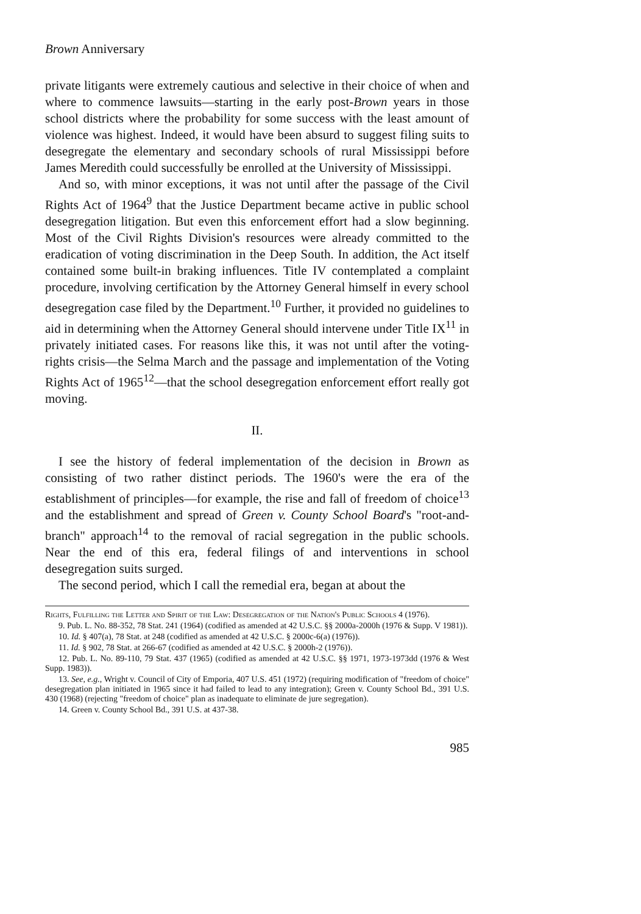Brown Anniversary
private litigants were extremely cautious and selective in their choice of when and where to commence lawsuits—starting in the early post-Brown years in those school districts where the probability for some success with the least amount of violence was highest. Indeed, it would have been absurd to suggest filing suits to desegregate the elementary and secondary schools of rural Mississippi before James Meredith could successfully be enrolled at the University of Mississippi.
And so, with minor exceptions, it was not until after the passage of the Civil Rights Act of 1964<sup>9</sup> that the Justice Department became active in public school desegregation litigation. But even this enforcement effort had a slow beginning. Most of the Civil Rights Division's resources were already committed to the eradication of voting discrimination in the Deep South. In addition, the Act itself contained some built-in braking influences. Title IV contemplated a complaint procedure, involving certification by the Attorney General himself in every school desegregation case filed by the Department.<sup>10</sup> Further, it provided no guidelines to aid in determining when the Attorney General should intervene under Title IX<sup>11</sup> in privately initiated cases. For reasons like this, it was not until after the voting-rights crisis—the Selma March and the passage and implementation of the Voting Rights Act of 1965<sup>12</sup>—that the school desegregation enforcement effort really got moving.
II.
I see the history of federal implementation of the decision in Brown as consisting of two rather distinct periods. The 1960's were the era of the establishment of principles—for example, the rise and fall of freedom of choice<sup>13</sup> and the establishment and spread of Green v. County School Board's "root-and-branch" approach<sup>14</sup> to the removal of racial segregation in the public schools. Near the end of this era, federal filings of and interventions in school desegregation suits surged.
The second period, which I call the remedial era, began at about the
Rights, Fulfilling the Letter and Spirit of the Law: Desegregation of the Nation's Public Schools 4 (1976).
9. Pub. L. No. 88-352, 78 Stat. 241 (1964) (codified as amended at 42 U.S.C. §§ 2000a-2000h (1976 & Supp. V 1981)).
10. Id. § 407(a), 78 Stat. at 248 (codified as amended at 42 U.S.C. § 2000c-6(a) (1976)).
11. Id. § 902, 78 Stat. at 266-67 (codified as amended at 42 U.S.C. § 2000h-2 (1976)).
12. Pub. L. No. 89-110, 79 Stat. 437 (1965) (codified as amended at 42 U.S.C. §§ 1971, 1973-1973dd (1976 & West Supp. 1983)).
13. See, e.g., Wright v. Council of City of Emporia, 407 U.S. 451 (1972) (requiring modification of "freedom of choice" desegregation plan initiated in 1965 since it had failed to lead to any integration); Green v. County School Bd., 391 U.S. 430 (1968) (rejecting "freedom of choice" plan as inadequate to eliminate de jure segregation).
14. Green v. County School Bd., 391 U.S. at 437-38.
985